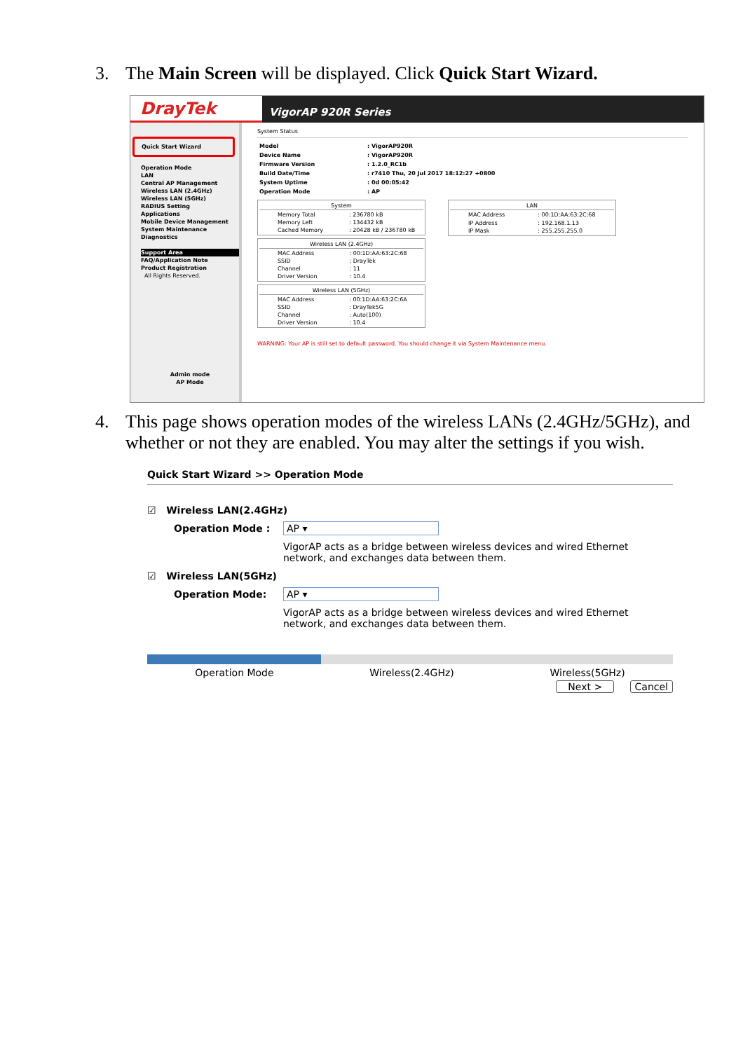3. The Main Screen will be displayed. Click Quick Start Wizard.
DrayTek
VigorAP 920R Series
Quick Start Wizard
Operation Mode
LAN
Central AP Management
Wireless LAN (2.4GHz)
Wireless LAN (5GHz)
RADIUS Setting
Applications
Mobile Device Management
System Maintenance
Diagnostics
Support Area
FAQ/Application Note
Product Registration
All Rights Reserved.
Admin mode
AP Mode
System Status
| Model | : VigorAP920R |
| Device Name | : VigorAP920R |
| Firmware Version | : 1.2.0_RC1b |
| Build Date/Time | : r7410 Thu, 20 Jul 2017 18:12:27 +0800 |
| System Uptime | : 0d 00:05:42 |
| Operation Mode | : AP |
| System | |
| --- | --- |
| Memory Total | : 236780 kB |
| Memory Left | : 134432 kB |
| Cached Memory | : 20428 kB / 236780 kB |
| Wireless LAN (2.4GHz) | |
| --- | --- |
| MAC Address | : 00:1D:AA:63:2C:68 |
| SSID | : DrayTek |
| Channel | : 11 |
| Driver Version | : 10.4 |
| Wireless LAN (5GHz) | |
| --- | --- |
| MAC Address | : 00:1D:AA:63:2C:6A |
| SSID | : DrayTek5G |
| Channel | : Auto(100) |
| Driver Version | : 10.4 |
| LAN | |
| --- | --- |
| MAC Address | : 00:1D:AA:63:2C:68 |
| IP Address | : 192.168.1.13 |
| IP Mask | : 255.255.255.0 |
WARNING: Your AP is still set to default password. You should change it via System Maintenance menu.
4. This page shows operation modes of the wireless LANs (2.4GHz/5GHz), and whether or not they are enabled. You may alter the settings if you wish.
Quick Start Wizard >> Operation Mode
☑ Wireless LAN(2.4GHz)
Operation Mode : AP ▾
VigorAP acts as a bridge between wireless devices and wired Ethernet network, and exchanges data between them.
☑ Wireless LAN(5GHz)
Operation Mode: AP ▾
VigorAP acts as a bridge between wireless devices and wired Ethernet network, and exchanges data between them.
Operation Mode Wireless(2.4GHz) Wireless(5GHz)
Next > Cancel